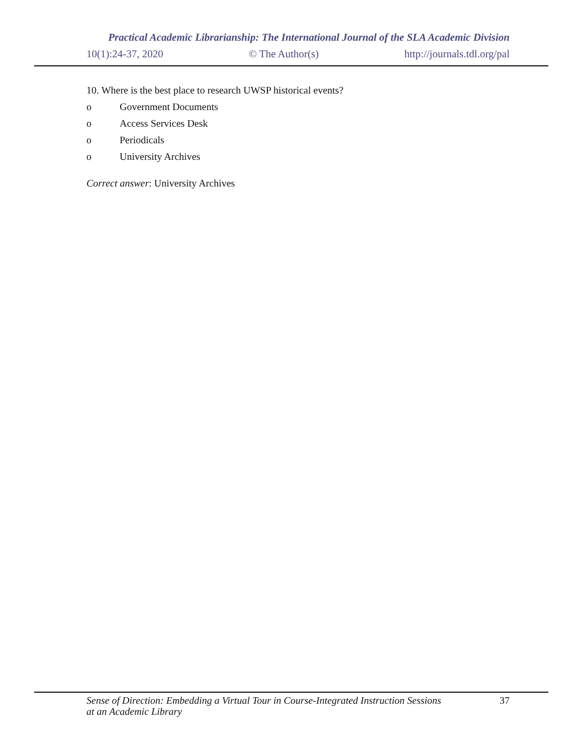Practical Academic Librarianship: The International Journal of the SLA Academic Division
10(1):24-37, 2020 © The Author(s) http://journals.tdl.org/pal
10. Where is the best place to research UWSP historical events?
o Government Documents
o Access Services Desk
o Periodicals
o University Archives
Correct answer: University Archives
Sense of Direction: Embedding a Virtual Tour in Course-Integrated Instruction Sessions
at an Academic Library 37